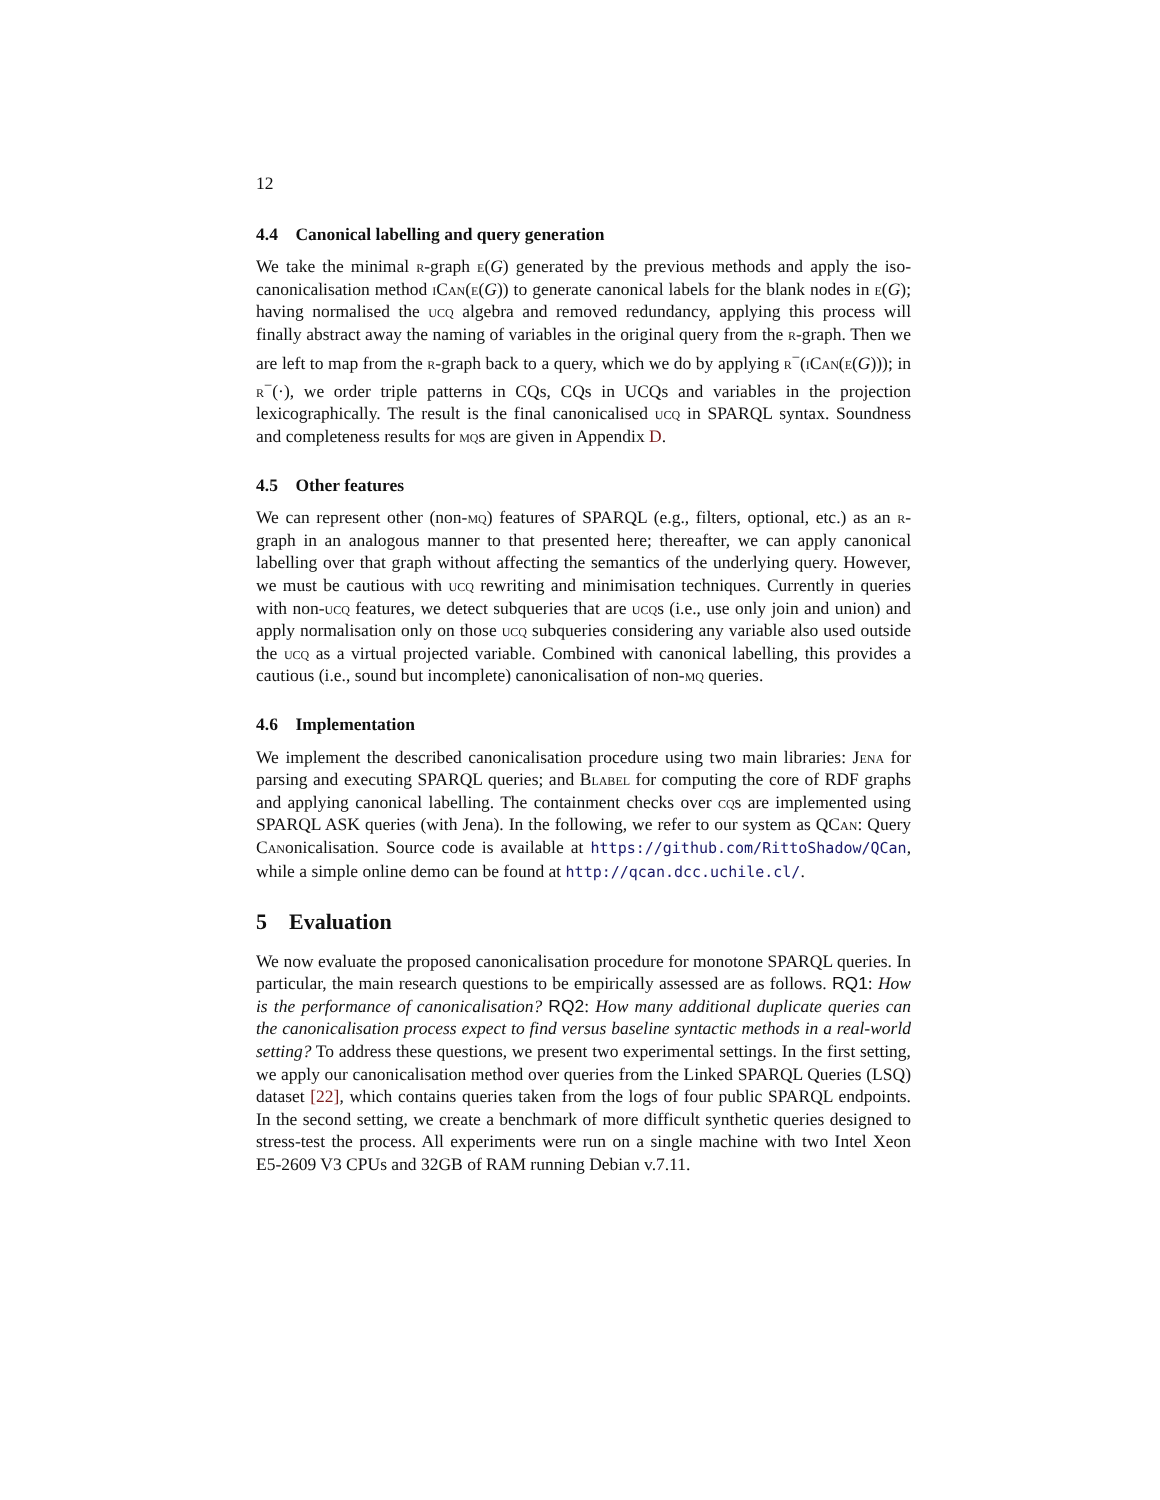12
4.4 Canonical labelling and query generation
We take the minimal r-graph e(G) generated by the previous methods and apply the iso-canonicalisation method iCan(e(G)) to generate canonical labels for the blank nodes in e(G); having normalised the ucq algebra and removed redundancy, applying this process will finally abstract away the naming of variables in the original query from the r-graph. Then we are left to map from the r-graph back to a query, which we do by applying r<sup>−</sup>(iCan(e(G))); in r<sup>−</sup>(·), we order triple patterns in CQs, CQs in UCQs and variables in the projection lexicographically. The result is the final canonicalised ucq in SPARQL syntax. Soundness and completeness results for mqs are given in Appendix D.
4.5 Other features
We can represent other (non-mq) features of SPARQL (e.g., filters, optional, etc.) as an r-graph in an analogous manner to that presented here; thereafter, we can apply canonical labelling over that graph without affecting the semantics of the underlying query. However, we must be cautious with ucq rewriting and minimisation techniques. Currently in queries with non-ucq features, we detect subqueries that are ucqs (i.e., use only join and union) and apply normalisation only on those ucq subqueries considering any variable also used outside the ucq as a virtual projected variable. Combined with canonical labelling, this provides a cautious (i.e., sound but incomplete) canonicalisation of non-mq queries.
4.6 Implementation
We implement the described canonicalisation procedure using two main libraries: Jena for parsing and executing SPARQL queries; and Blabel for computing the core of RDF graphs and applying canonical labelling. The containment checks over cqs are implemented using SPARQL ASK queries (with Jena). In the following, we refer to our system as QCan: Query Canonicalisation. Source code is available at https://github.com/RittoShadow/QCan, while a simple online demo can be found at http://qcan.dcc.uchile.cl/.
5 Evaluation
We now evaluate the proposed canonicalisation procedure for monotone SPARQL queries. In particular, the main research questions to be empirically assessed are as follows. RQ1: How is the performance of canonicalisation? RQ2: How many additional duplicate queries can the canonicalisation process expect to find versus baseline syntactic methods in a real-world setting? To address these questions, we present two experimental settings. In the first setting, we apply our canonicalisation method over queries from the Linked SPARQL Queries (LSQ) dataset [22], which contains queries taken from the logs of four public SPARQL endpoints. In the second setting, we create a benchmark of more difficult synthetic queries designed to stress-test the process. All experiments were run on a single machine with two Intel Xeon E5-2609 V3 CPUs and 32GB of RAM running Debian v.7.11.